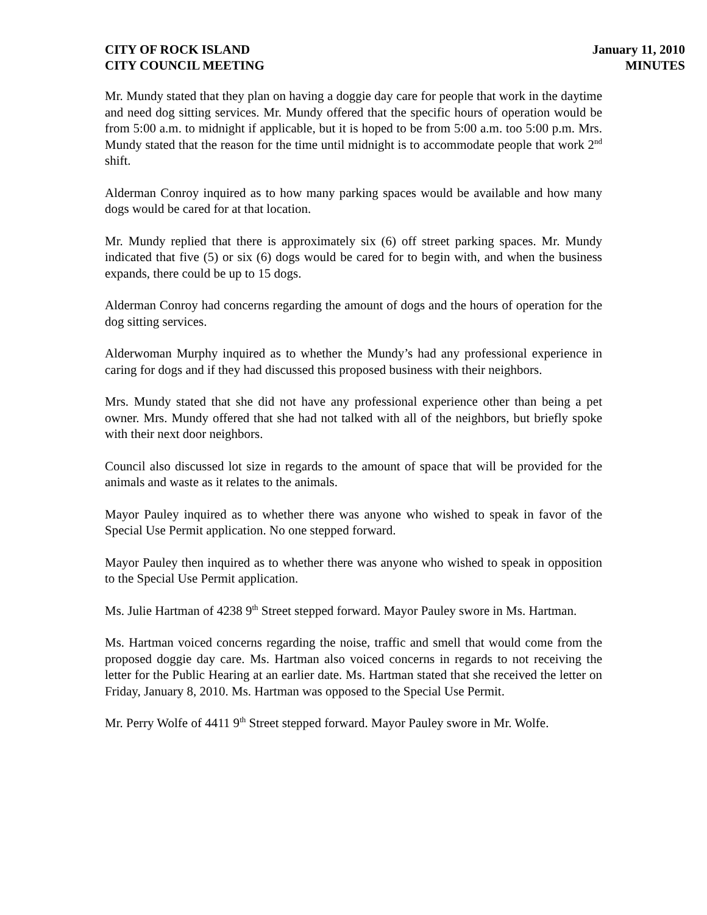CITY OF ROCK ISLAND
CITY COUNCIL MEETING
January 11, 2010
MINUTES
Mr. Mundy stated that they plan on having a doggie day care for people that work in the daytime and need dog sitting services. Mr. Mundy offered that the specific hours of operation would be from 5:00 a.m. to midnight if applicable, but it is hoped to be from 5:00 a.m. too 5:00 p.m. Mrs. Mundy stated that the reason for the time until midnight is to accommodate people that work 2<sup>nd</sup> shift.
Alderman Conroy inquired as to how many parking spaces would be available and how many dogs would be cared for at that location.
Mr. Mundy replied that there is approximately six (6) off street parking spaces. Mr. Mundy indicated that five (5) or six (6) dogs would be cared for to begin with, and when the business expands, there could be up to 15 dogs.
Alderman Conroy had concerns regarding the amount of dogs and the hours of operation for the dog sitting services.
Alderwoman Murphy inquired as to whether the Mundy’s had any professional experience in caring for dogs and if they had discussed this proposed business with their neighbors.
Mrs. Mundy stated that she did not have any professional experience other than being a pet owner. Mrs. Mundy offered that she had not talked with all of the neighbors, but briefly spoke with their next door neighbors.
Council also discussed lot size in regards to the amount of space that will be provided for the animals and waste as it relates to the animals.
Mayor Pauley inquired as to whether there was anyone who wished to speak in favor of the Special Use Permit application. No one stepped forward.
Mayor Pauley then inquired as to whether there was anyone who wished to speak in opposition to the Special Use Permit application.
Ms. Julie Hartman of 4238 9<sup>th</sup> Street stepped forward. Mayor Pauley swore in Ms. Hartman.
Ms. Hartman voiced concerns regarding the noise, traffic and smell that would come from the proposed doggie day care. Ms. Hartman also voiced concerns in regards to not receiving the letter for the Public Hearing at an earlier date. Ms. Hartman stated that she received the letter on Friday, January 8, 2010. Ms. Hartman was opposed to the Special Use Permit.
Mr. Perry Wolfe of 4411 9<sup>th</sup> Street stepped forward. Mayor Pauley swore in Mr. Wolfe.